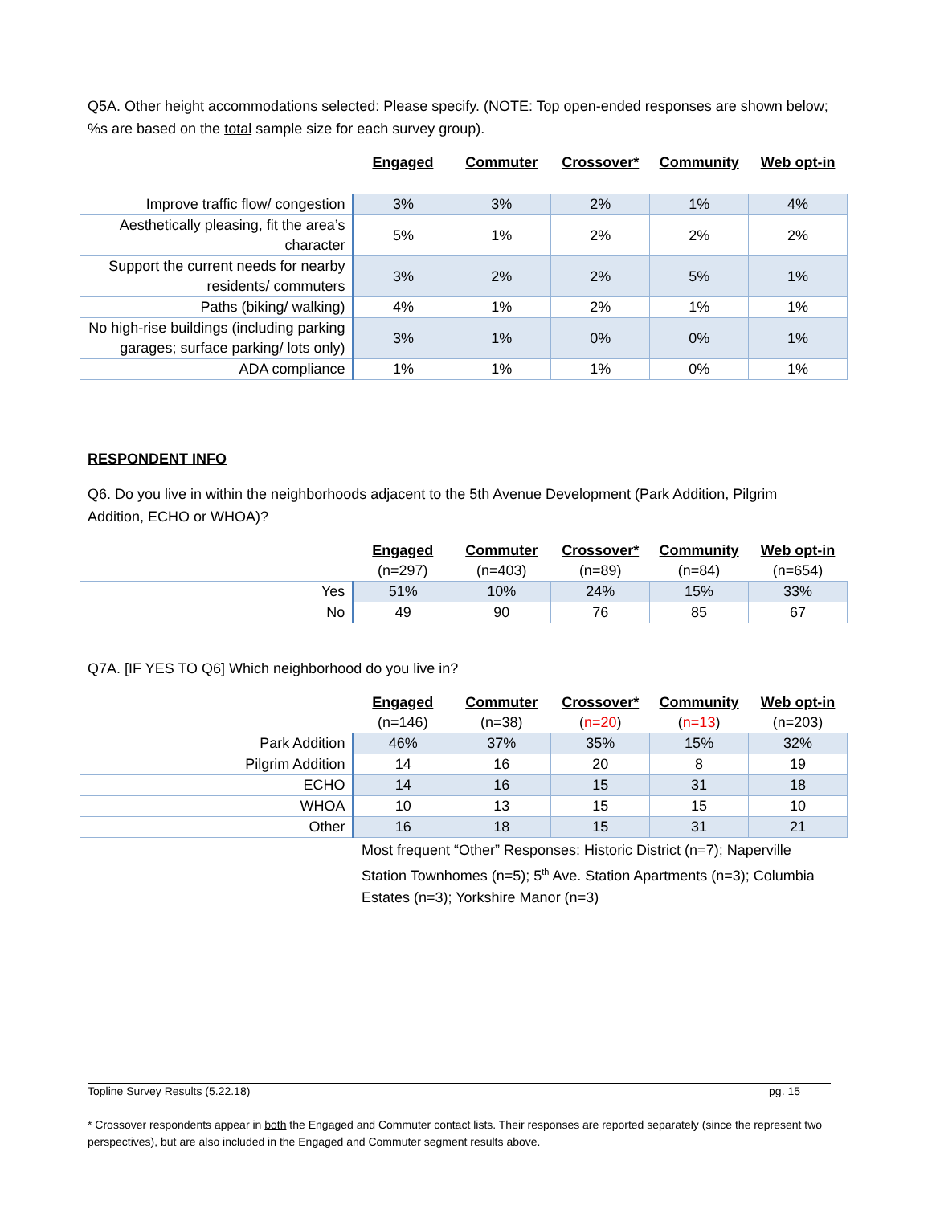Q5A. Other height accommodations selected: Please specify. (NOTE: Top open-ended responses are shown below; %s are based on the total sample size for each survey group).
| | Engaged | Commuter | Crossover* | Community | Web opt-in |
| Improve traffic flow/ congestion | 3% | 3% | 2% | 1% | 4% |
| Aesthetically pleasing, fit the area’s character | 5% | 1% | 2% | 2% | 2% |
| Support the current needs for nearby residents/ commuters | 3% | 2% | 2% | 5% | 1% |
| Paths (biking/ walking) | 4% | 1% | 2% | 1% | 1% |
| No high-rise buildings (including parking garages; surface parking/ lots only) | 3% | 1% | 0% | 0% | 1% |
| ADA compliance | 1% | 1% | 1% | 0% | 1% |
RESPONDENT INFO
Q6. Do you live in within the neighborhoods adjacent to the 5th Avenue Development (Park Addition, Pilgrim Addition, ECHO or WHOA)?
| | Engaged | Commuter | Crossover* | Community | Web opt-in |
| | (n=297) | (n=403) | (n=89) | (n=84) | (n=654) |
| Yes | 51% | 10% | 24% | 15% | 33% |
| No | 49 | 90 | 76 | 85 | 67 |
Q7A. [IF YES TO Q6] Which neighborhood do you live in?
| | Engaged | Commuter | Crossover* | Community | Web opt-in |
| | (n=146) | (n=38) | ( n=20 ) | ( n=13 ) | (n=203) |
| Park Addition | 46% | 37% | 35% | 15% | 32% |
| Pilgrim Addition | 14 | 16 | 20 | 8 | 19 |
| ECHO | 14 | 16 | 15 | 31 | 18 |
| WHOA | 10 | 13 | 15 | 15 | 10 |
| Other | 16 | 18 | 15 | 31 | 21 |
Most frequent “Other” Responses: Historic District (n=7); Naperville Station Townhomes (n=5); 5<sup>th</sup> Ave. Station Apartments (n=3); Columbia Estates (n=3); Yorkshire Manor (n=3)
Topline Survey Results (5.22.18) pg. 15
* Crossover respondents appear in both the Engaged and Commuter contact lists. Their responses are reported separately (since the represent two perspectives), but are also included in the Engaged and Commuter segment results above.